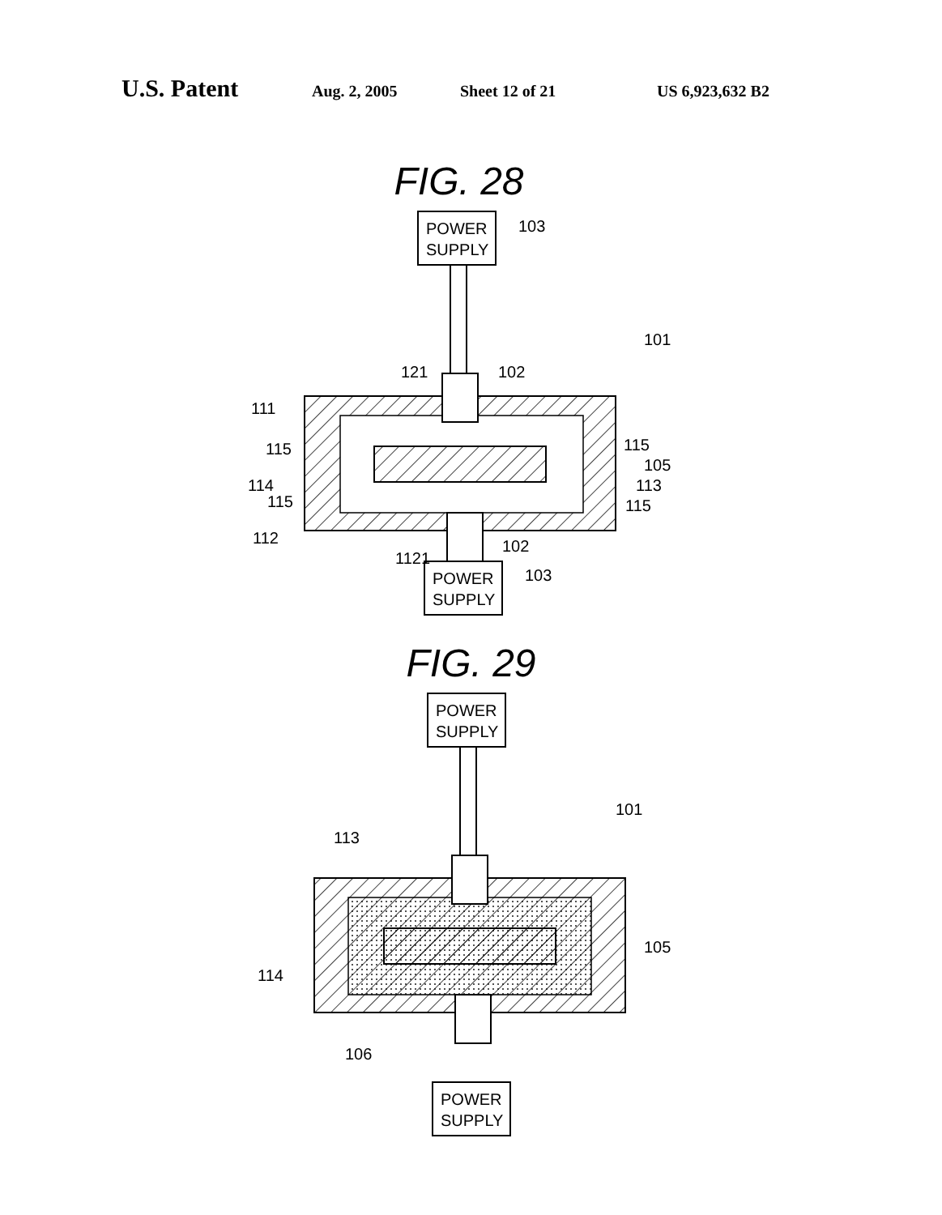U.S. Patent Aug. 2, 2005 Sheet 12 of 21 US 6,923,632 B2
FIG. 28
POWER
SUPPLY
103
POWER
SUPPLY
103
101
121
102
111
115
114
115
112
115
105
113
115
1121
102
FIG. 29
POWER
SUPPLY
POWER
SUPPLY
101
113
105
114
106